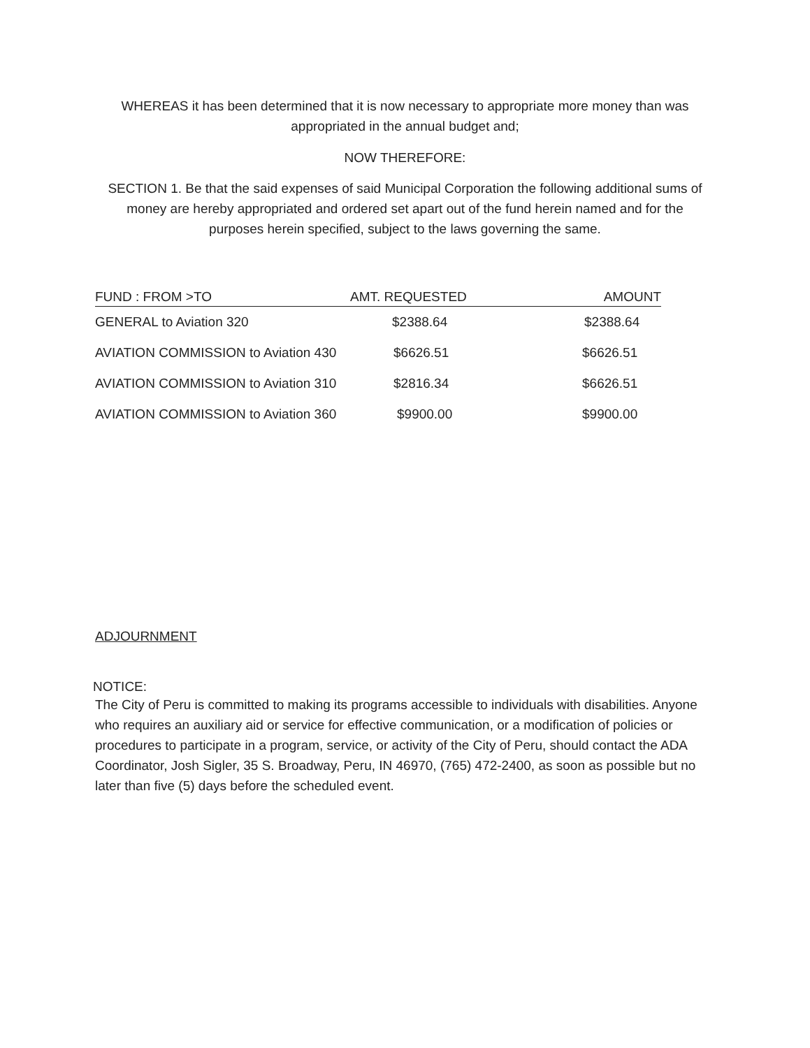WHEREAS it has been determined that it is now necessary to appropriate more money than was appropriated in the annual budget and;
NOW THEREFORE:
SECTION 1. Be that the said expenses of said Municipal Corporation the following additional sums of money are hereby appropriated and ordered set apart out of the fund herein named and for the purposes herein specified, subject to the laws governing the same.
| FUND : FROM >TO | AMT. REQUESTED | AMOUNT |
| --- | --- | --- |
| GENERAL to Aviation 320 | $2388.64 | $2388.64 |
| AVIATION COMMISSION to Aviation 430 | $6626.51 | $6626.51 |
| AVIATION COMMISSION to Aviation 310 | $2816.34 | $6626.51 |
| AVIATION COMMISSION to Aviation 360 | $9900.00 | $9900.00 |
ADJOURNMENT
NOTICE:
The City of Peru is committed to making its programs accessible to individuals with disabilities. Anyone who requires an auxiliary aid or service for effective communication, or a modification of policies or procedures to participate in a program, service, or activity of the City of Peru, should contact the ADA Coordinator, Josh Sigler, 35 S. Broadway, Peru, IN 46970, (765) 472-2400, as soon as possible but no later than five (5) days before the scheduled event.